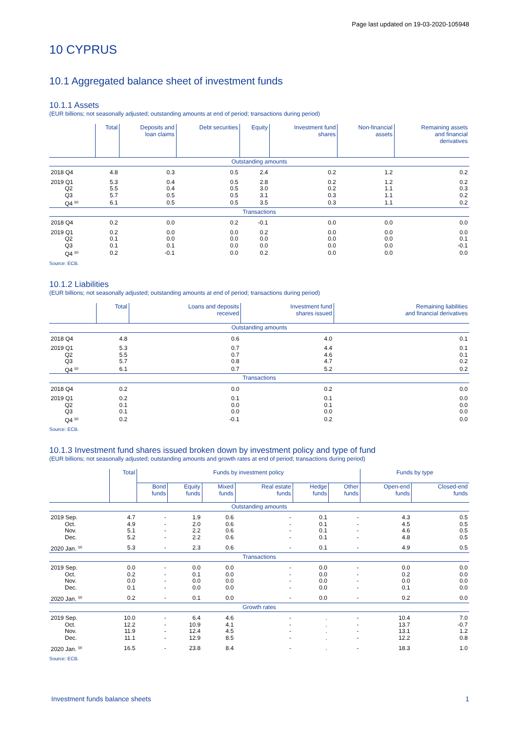Page last updated on 19-03-2020-105948
10 CYPRUS
10.1 Aggregated balance sheet of investment funds
10.1.1 Assets
(EUR billions; not seasonally adjusted; outstanding amounts at end of period; transactions during period)
| | Total | Deposits and loan claims | Debt securities | Equity | Investment fund shares | Non-financial assets | Remaining assets and financial derivatives |
| --- | --- | --- | --- | --- | --- | --- | --- |
| Outstanding amounts | | | | | | | |
| 2018 Q4 | 4.8 | 0.3 | 0.5 | 2.4 | 0.2 | 1.2 | 0.2 |
| 2019 Q1 | 5.3 | 0.4 | 0.5 | 2.8 | 0.2 | 1.2 | 0.2 |
| Q2 | 5.5 | 0.4 | 0.5 | 3.0 | 0.2 | 1.1 | 0.3 |
| Q3 | 5.7 | 0.5 | 0.5 | 3.1 | 0.3 | 1.1 | 0.2 |
| Q4 <sup>(p)</sup> | 6.1 | 0.5 | 0.5 | 3.5 | 0.3 | 1.1 | 0.2 |
| Transactions | | | | | | | |
| 2018 Q4 | 0.2 | 0.0 | 0.2 | -0.1 | 0.0 | 0.0 | 0.0 |
| 2019 Q1 | 0.2 | 0.0 | 0.0 | 0.2 | 0.0 | 0.0 | 0.0 |
| Q2 | 0.1 | 0.0 | 0.0 | 0.0 | 0.0 | 0.0 | 0.1 |
| Q3 | 0.1 | 0.1 | 0.0 | 0.0 | 0.0 | 0.0 | -0.1 |
| Q4 <sup>(p)</sup> | 0.2 | -0.1 | 0.0 | 0.2 | 0.0 | 0.0 | 0.0 |
Source: ECB.
10.1.2 Liabilities
(EUR billions; not seasonally adjusted; outstanding amounts at end of period; transactions during period)
| | Total | Loans and deposits received | Investment fund shares issued | Remaining liabilities and financial derivatives |
| --- | --- | --- | --- | --- |
| Outstanding amounts | | | | |
| 2018 Q4 | 4.8 | 0.6 | 4.0 | 0.1 |
| 2019 Q1 | 5.3 | 0.7 | 4.4 | 0.1 |
| Q2 | 5.5 | 0.7 | 4.6 | 0.1 |
| Q3 | 5.7 | 0.8 | 4.7 | 0.2 |
| Q4 <sup>(p)</sup> | 6.1 | 0.7 | 5.2 | 0.2 |
| Transactions | | | | |
| 2018 Q4 | 0.2 | 0.0 | 0.2 | 0.0 |
| 2019 Q1 | 0.2 | 0.1 | 0.1 | 0.0 |
| Q2 | 0.1 | 0.0 | 0.1 | 0.0 |
| Q3 | 0.1 | 0.0 | 0.0 | 0.0 |
| Q4 <sup>(p)</sup> | 0.2 | -0.1 | 0.2 | 0.0 |
Source: ECB.
10.1.3 Investment fund shares issued broken down by investment policy and type of fund
(EUR billions; not seasonally adjusted; outstanding amounts and growth rates at end of period; transactions during period)
| | Total | Funds by investment policy | | | | | | Funds by type | |
| --- | --- | --- | --- | --- | --- | --- | --- | --- | --- |
| | | Bond funds | Equity funds | Mixed funds | Real estate funds | Hedge funds | Other funds | Open-end funds | Closed-end funds |
| Outstanding amounts | | | | | | | | | |
| 2019 Sep. | 4.7 | - | 1.9 | 0.6 | - | 0.1 | - | 4.3 | 0.5 |
| Oct. | 4.9 | - | 2.0 | 0.6 | - | 0.1 | - | 4.5 | 0.5 |
| Nov. | 5.1 | - | 2.2 | 0.6 | - | 0.1 | - | 4.6 | 0.5 |
| Dec. | 5.2 | - | 2.2 | 0.6 | - | 0.1 | - | 4.8 | 0.5 |
| 2020 Jan. <sup>(p)</sup> | 5.3 | - | 2.3 | 0.6 | - | 0.1 | - | 4.9 | 0.5 |
| Transactions | | | | | | | | | |
| 2019 Sep. | 0.0 | - | 0.0 | 0.0 | - | 0.0 | - | 0.0 | 0.0 |
| Oct. | 0.2 | - | 0.1 | 0.0 | - | 0.0 | - | 0.2 | 0.0 |
| Nov. | 0.0 | - | 0.0 | 0.0 | - | 0.0 | - | 0.0 | 0.0 |
| Dec. | 0.1 | - | 0.0 | 0.0 | - | 0.0 | - | 0.1 | 0.0 |
| 2020 Jan. <sup>(p)</sup> | 0.2 | - | 0.1 | 0.0 | - | 0.0 | - | 0.2 | 0.0 |
| Growth rates | | | | | | | | | |
| 2019 Sep. | 10.0 | - | 6.4 | 4.6 | - | . | - | 10.4 | 7.0 |
| Oct. | 12.2 | - | 10.9 | 4.1 | - | . | - | 13.7 | -0.7 |
| Nov. | 11.9 | - | 12.4 | 4.5 | - | . | - | 13.1 | 1.2 |
| Dec. | 11.1 | - | 12.9 | 8.5 | - | . | - | 12.2 | 0.8 |
| 2020 Jan. <sup>(p)</sup> | 16.5 | - | 23.8 | 8.4 | - | . | - | 18.3 | 1.0 |
Source: ECB.
Investment funds balance sheets 1